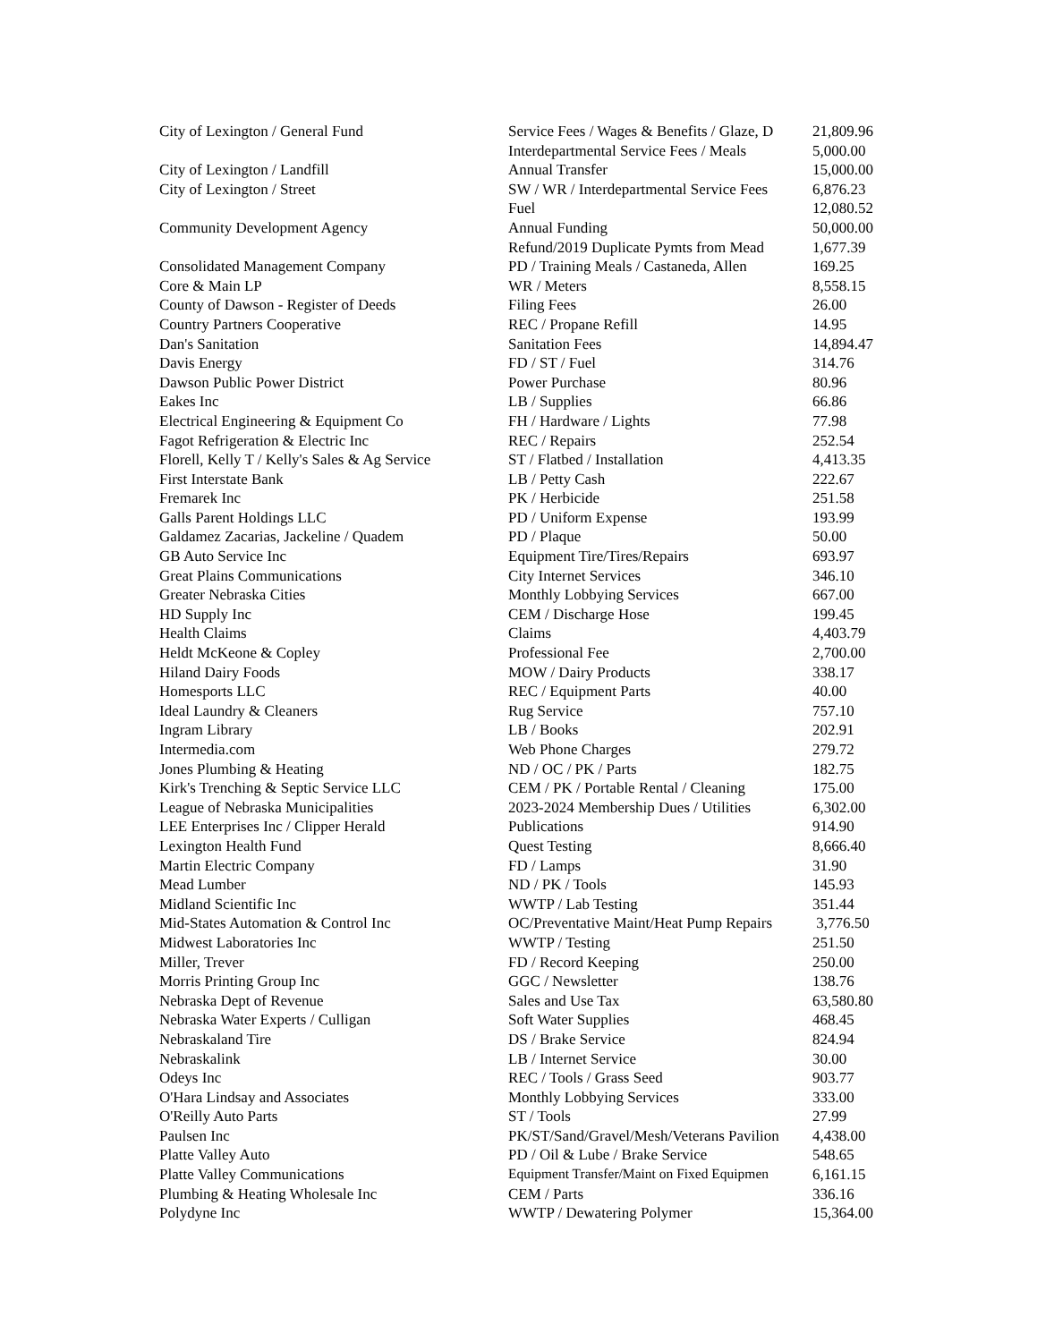| City of Lexington / General Fund | Service Fees / Wages & Benefits / Glaze, D | 21,809.96 |
| | Interdepartmental Service Fees / Meals | 5,000.00 |
| City of Lexington / Landfill | Annual Transfer | 15,000.00 |
| City of Lexington / Street | SW / WR / Interdepartmental Service Fees | 6,876.23 |
| | Fuel | 12,080.52 |
| Community Development Agency | Annual Funding | 50,000.00 |
| | Refund/2019 Duplicate Pymts from Mead | 1,677.39 |
| Consolidated Management Company | PD / Training Meals / Castaneda, Allen | 169.25 |
| Core & Main LP | WR / Meters | 8,558.15 |
| County of Dawson - Register of Deeds | Filing Fees | 26.00 |
| Country Partners Cooperative | REC / Propane Refill | 14.95 |
| Dan's Sanitation | Sanitation Fees | 14,894.47 |
| Davis Energy | FD / ST / Fuel | 314.76 |
| Dawson Public Power District | Power Purchase | 80.96 |
| Eakes Inc | LB / Supplies | 66.86 |
| Electrical Engineering & Equipment Co | FH / Hardware / Lights | 77.98 |
| Fagot Refrigeration & Electric Inc | REC / Repairs | 252.54 |
| Florell, Kelly T / Kelly's Sales & Ag Service | ST / Flatbed / Installation | 4,413.35 |
| First Interstate Bank | LB / Petty Cash | 222.67 |
| Fremarek Inc | PK / Herbicide | 251.58 |
| Galls Parent Holdings LLC | PD / Uniform Expense | 193.99 |
| Galdamez Zacarias, Jackeline / Quadem | PD / Plaque | 50.00 |
| GB Auto Service Inc | Equipment Tire/Tires/Repairs | 693.97 |
| Great Plains Communications | City Internet Services | 346.10 |
| Greater Nebraska Cities | Monthly Lobbying Services | 667.00 |
| HD Supply Inc | CEM / Discharge Hose | 199.45 |
| Health Claims | Claims | 4,403.79 |
| Heldt McKeone & Copley | Professional Fee | 2,700.00 |
| Hiland Dairy Foods | MOW / Dairy Products | 338.17 |
| Homesports LLC | REC / Equipment Parts | 40.00 |
| Ideal Laundry & Cleaners | Rug Service | 757.10 |
| Ingram Library | LB / Books | 202.91 |
| Intermedia.com | Web Phone Charges | 279.72 |
| Jones Plumbing & Heating | ND / OC / PK / Parts | 182.75 |
| Kirk's Trenching & Septic Service LLC | CEM / PK / Portable Rental / Cleaning | 175.00 |
| League of Nebraska Municipalities | 2023-2024 Membership Dues / Utilities | 6,302.00 |
| LEE Enterprises Inc / Clipper Herald | Publications | 914.90 |
| Lexington Health Fund | Quest Testing | 8,666.40 |
| Martin Electric Company | FD / Lamps | 31.90 |
| Mead Lumber | ND / PK / Tools | 145.93 |
| Midland Scientific Inc | WWTP / Lab Testing | 351.44 |
| Mid-States Automation & Control Inc | OC/Preventative Maint/Heat Pump Repairs | 3,776.50 |
| Midwest Laboratories Inc | WWTP / Testing | 251.50 |
| Miller, Trever | FD / Record Keeping | 250.00 |
| Morris Printing Group Inc | GGC / Newsletter | 138.76 |
| Nebraska Dept of Revenue | Sales and Use Tax | 63,580.80 |
| Nebraska Water Experts / Culligan | Soft Water Supplies | 468.45 |
| Nebraskaland Tire | DS / Brake Service | 824.94 |
| Nebraskalink | LB / Internet Service | 30.00 |
| Odeys Inc | REC / Tools / Grass Seed | 903.77 |
| O'Hara Lindsay and Associates | Monthly Lobbying Services | 333.00 |
| O'Reilly Auto Parts | ST / Tools | 27.99 |
| Paulsen Inc | PK/ST/Sand/Gravel/Mesh/Veterans Pavilion | 4,438.00 |
| Platte Valley Auto | PD / Oil & Lube / Brake Service | 548.65 |
| Platte Valley Communications | Equipment Transfer/Maint on Fixed Equipmen | 6,161.15 |
| Plumbing & Heating Wholesale Inc | CEM / Parts | 336.16 |
| Polydyne Inc | WWTP / Dewatering Polymer | 15,364.00 |